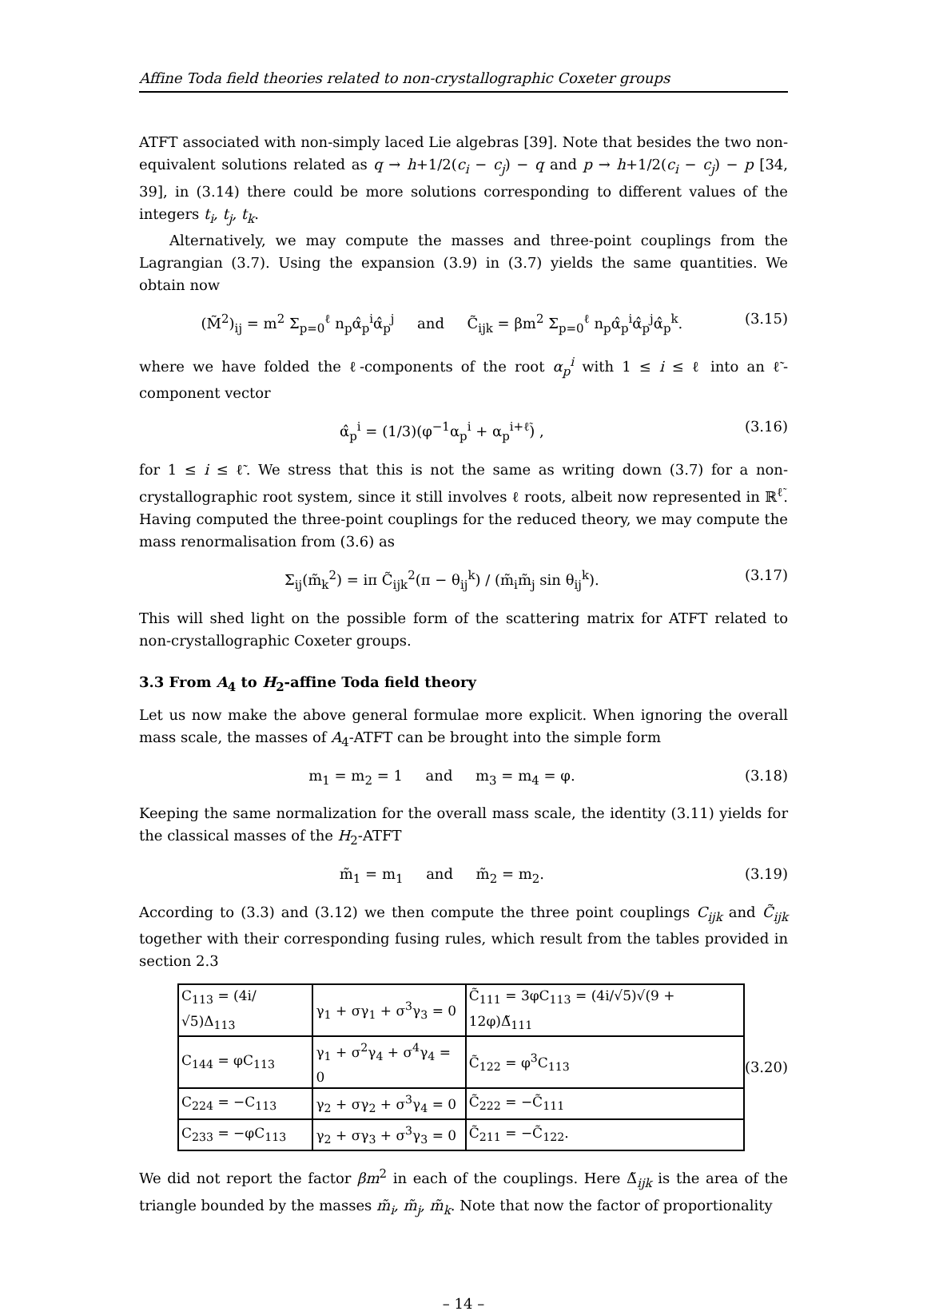Affine Toda field theories related to non-crystallographic Coxeter groups
ATFT associated with non-simply laced Lie algebras [39]. Note that besides the two non-equivalent solutions related as q → h+1/2(c<sub>i</sub> − c<sub>j</sub>) − q and p → h+1/2(c<sub>i</sub> − c<sub>j</sub>) − p [34, 39], in (3.14) there could be more solutions corresponding to different values of the integers t<sub>i</sub>, t<sub>j</sub>, t<sub>k</sub>.
Alternatively, we may compute the masses and three-point couplings from the Lagrangian (3.7). Using the expansion (3.9) in (3.7) yields the same quantities. We obtain now
(M̃<sup>2</sup>)<sub>ij</sub> = m<sup>2</sup> Σ<sub>p=0</sub><sup>ℓ</sup> n<sub>p</sub>α̂<sub>p</sub><sup>i</sup>α̂<sub>p</sub><sup>j</sup> and C̃<sub>ijk</sub> = βm<sup>2</sup> Σ<sub>p=0</sub><sup>ℓ</sup> n<sub>p</sub>α̂<sub>p</sub><sup>i</sup>α̂<sub>p</sub><sup>j</sup>α̂<sub>p</sub><sup>k</sup>. (3.15)
where we have folded the ℓ-components of the root α<sub>p</sub><sup>i</sup> with 1 ≤ i ≤ ℓ into an ℓ̃-component vector
α̂<sub>p</sub><sup>i</sup> = (1/3)(φ<sup>−1</sup>α<sub>p</sub><sup>i</sup> + α<sub>p</sub><sup>i+ℓ̃</sup>) , (3.16)
for 1 ≤ i ≤ ℓ̃. We stress that this is not the same as writing down (3.7) for a non-crystallographic root system, since it still involves ℓ roots, albeit now represented in ℝ<sup>ℓ̃</sup>. Having computed the three-point couplings for the reduced theory, we may compute the mass renormalisation from (3.6) as
Σ<sub>ij</sub>(m̃<sub>k</sub><sup>2</sup>) = iπ C̃<sub>ijk</sub><sup>2</sup>(π − θ<sub>ij</sub><sup>k</sup>) / (m̃<sub>i</sub>m̃<sub>j</sub> sin θ<sub>ij</sub><sup>k</sup>). (3.17)
This will shed light on the possible form of the scattering matrix for ATFT related to non-crystallographic Coxeter groups.
3.3 From A<sub>4</sub> to H<sub>2</sub>-affine Toda field theory
Let us now make the above general formulae more explicit. When ignoring the overall mass scale, the masses of A<sub>4</sub>-ATFT can be brought into the simple form
m<sub>1</sub> = m<sub>2</sub> = 1 and m<sub>3</sub> = m<sub>4</sub> = φ. (3.18)
Keeping the same normalization for the overall mass scale, the identity (3.11) yields for the classical masses of the H<sub>2</sub>-ATFT
m̃<sub>1</sub> = m<sub>1</sub> and m̃<sub>2</sub> = m<sub>2</sub>. (3.19)
According to (3.3) and (3.12) we then compute the three point couplings C<sub>ijk</sub> and C̃<sub>ijk</sub> together with their corresponding fusing rules, which result from the tables provided in section 2.3
| C<sub>113</sub> = (4i/√5)Δ<sub>113</sub> | γ<sub>1</sub> + σγ<sub>1</sub> + σ<sup>3</sup>γ<sub>3</sub> = 0 | C̃<sub>111</sub> = 3φC<sub>113</sub> = (4i/√5)√(9 + 12φ)Δ̃<sub>111</sub> |
| C<sub>144</sub> = φC<sub>113</sub> | γ<sub>1</sub> + σ<sup>2</sup>γ<sub>4</sub> + σ<sup>4</sup>γ<sub>4</sub> = 0 | C̃<sub>122</sub> = φ<sup>3</sup>C<sub>113</sub> |
| C<sub>224</sub> = −C<sub>113</sub> | γ<sub>2</sub> + σγ<sub>2</sub> + σ<sup>3</sup>γ<sub>4</sub> = 0 | C̃<sub>222</sub> = −C̃<sub>111</sub> |
| C<sub>233</sub> = −φC<sub>113</sub> | γ<sub>2</sub> + σγ<sub>3</sub> + σ<sup>3</sup>γ<sub>3</sub> = 0 | C̃<sub>211</sub> = −C̃<sub>122</sub>. |
(3.20)
We did not report the factor βm<sup>2</sup> in each of the couplings. Here Δ̃<sub>ijk</sub> is the area of the triangle bounded by the masses m̃<sub>i</sub>, m̃<sub>j</sub>, m̃<sub>k</sub>. Note that now the factor of proportionality
– 14 –